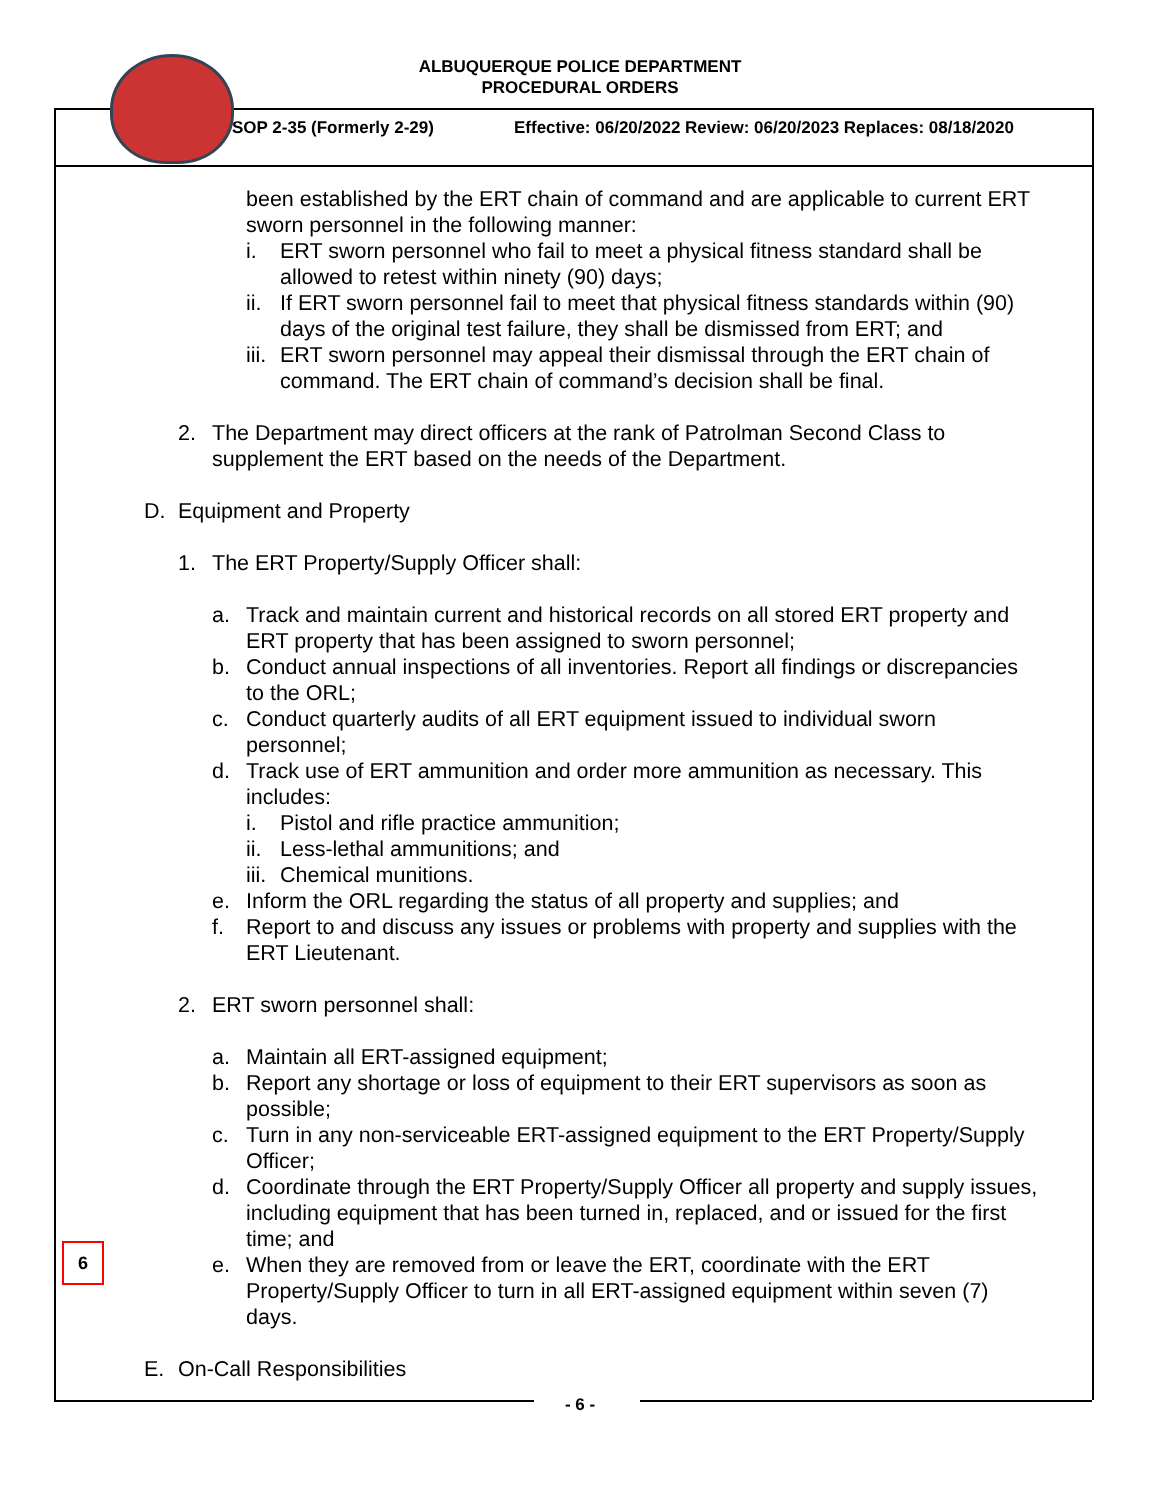ALBUQUERQUE POLICE DEPARTMENT
PROCEDURAL ORDERS
SOP 2-35 (Formerly 2-29) Effective: 06/20/2022 Review: 06/20/2023 Replaces: 08/18/2020
been established by the ERT chain of command and are applicable to current ERT sworn personnel in the following manner:
i. ERT sworn personnel who fail to meet a physical fitness standard shall be allowed to retest within ninety (90) days;
ii. If ERT sworn personnel fail to meet that physical fitness standards within (90) days of the original test failure, they shall be dismissed from ERT; and
iii. ERT sworn personnel may appeal their dismissal through the ERT chain of command. The ERT chain of command’s decision shall be final.
2. The Department may direct officers at the rank of Patrolman Second Class to supplement the ERT based on the needs of the Department.
D. Equipment and Property
1. The ERT Property/Supply Officer shall:
a. Track and maintain current and historical records on all stored ERT property and ERT property that has been assigned to sworn personnel;
b. Conduct annual inspections of all inventories. Report all findings or discrepancies to the ORL;
c. Conduct quarterly audits of all ERT equipment issued to individual sworn personnel;
d. Track use of ERT ammunition and order more ammunition as necessary. This includes:
i. Pistol and rifle practice ammunition;
ii. Less-lethal ammunitions; and
iii. Chemical munitions.
e. Inform the ORL regarding the status of all property and supplies; and
f. Report to and discuss any issues or problems with property and supplies with the ERT Lieutenant.
2. ERT sworn personnel shall:
a. Maintain all ERT-assigned equipment;
b. Report any shortage or loss of equipment to their ERT supervisors as soon as possible;
c. Turn in any non-serviceable ERT-assigned equipment to the ERT Property/Supply Officer;
d. Coordinate through the ERT Property/Supply Officer all property and supply issues, including equipment that has been turned in, replaced, and or issued for the first time; and
e. When they are removed from or leave the ERT, coordinate with the ERT Property/Supply Officer to turn in all ERT-assigned equipment within seven (7) days.
E. On-Call Responsibilities
6
- 6 -